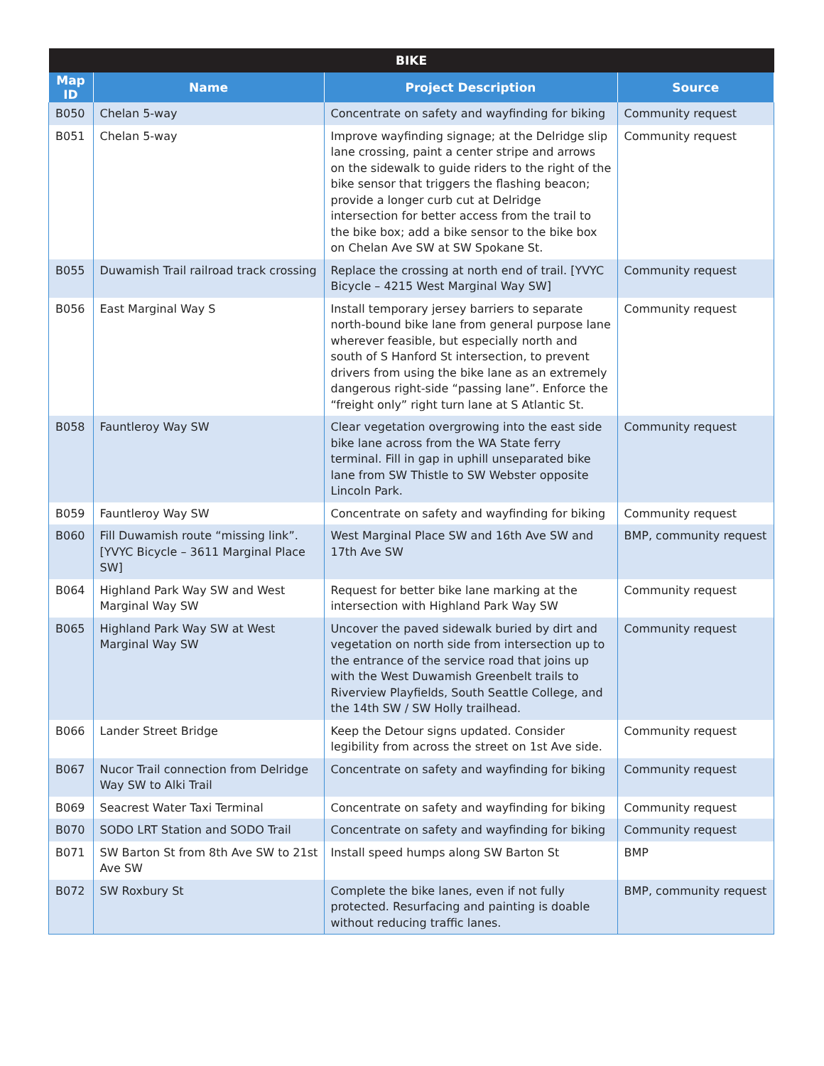| BIKE | | | |
| --- | --- | --- | --- |
| Map ID | Name | Project Description | Source |
| B050 | Chelan 5-way | Concentrate on safety and wayfinding for biking | Community request |
| B051 | Chelan 5-way | Improve wayfinding signage; at the Delridge slip lane crossing, paint a center stripe and arrows on the sidewalk to guide riders to the right of the bike sensor that triggers the flashing beacon; provide a longer curb cut at Delridge intersection for better access from the trail to the bike box; add a bike sensor to the bike box on Chelan Ave SW at SW Spokane St. | Community request |
| B055 | Duwamish Trail railroad track crossing | Replace the crossing at north end of trail. [YVYC Bicycle – 4215 West Marginal Way SW] | Community request |
| B056 | East Marginal Way S | Install temporary jersey barriers to separate north-bound bike lane from general purpose lane wherever feasible, but especially north and south of S Hanford St intersection, to prevent drivers from using the bike lane as an extremely dangerous right-side “passing lane”. Enforce the “freight only” right turn lane at S Atlantic St. | Community request |
| B058 | Fauntleroy Way SW | Clear vegetation overgrowing into the east side bike lane across from the WA State ferry terminal. Fill in gap in uphill unseparated bike lane from SW Thistle to SW Webster opposite Lincoln Park. | Community request |
| B059 | Fauntleroy Way SW | Concentrate on safety and wayfinding for biking | Community request |
| B060 | Fill Duwamish route “missing link”. [YVYC Bicycle – 3611 Marginal Place SW] | West Marginal Place SW and 16th Ave SW and 17th Ave SW | BMP, community request |
| B064 | Highland Park Way SW and West Marginal Way SW | Request for better bike lane marking at the intersection with Highland Park Way SW | Community request |
| B065 | Highland Park Way SW at West Marginal Way SW | Uncover the paved sidewalk buried by dirt and vegetation on north side from intersection up to the entrance of the service road that joins up with the West Duwamish Greenbelt trails to Riverview Playfields, South Seattle College, and the 14th SW / SW Holly trailhead. | Community request |
| B066 | Lander Street Bridge | Keep the Detour signs updated. Consider legibility from across the street on 1st Ave side. | Community request |
| B067 | Nucor Trail connection from Delridge Way SW to Alki Trail | Concentrate on safety and wayfinding for biking | Community request |
| B069 | Seacrest Water Taxi Terminal | Concentrate on safety and wayfinding for biking | Community request |
| B070 | SODO LRT Station and SODO Trail | Concentrate on safety and wayfinding for biking | Community request |
| B071 | SW Barton St from 8th Ave SW to 21st Ave SW | Install speed humps along SW Barton St | BMP |
| B072 | SW Roxbury St | Complete the bike lanes, even if not fully protected. Resurfacing and painting is doable without reducing traffic lanes. | BMP, community request |